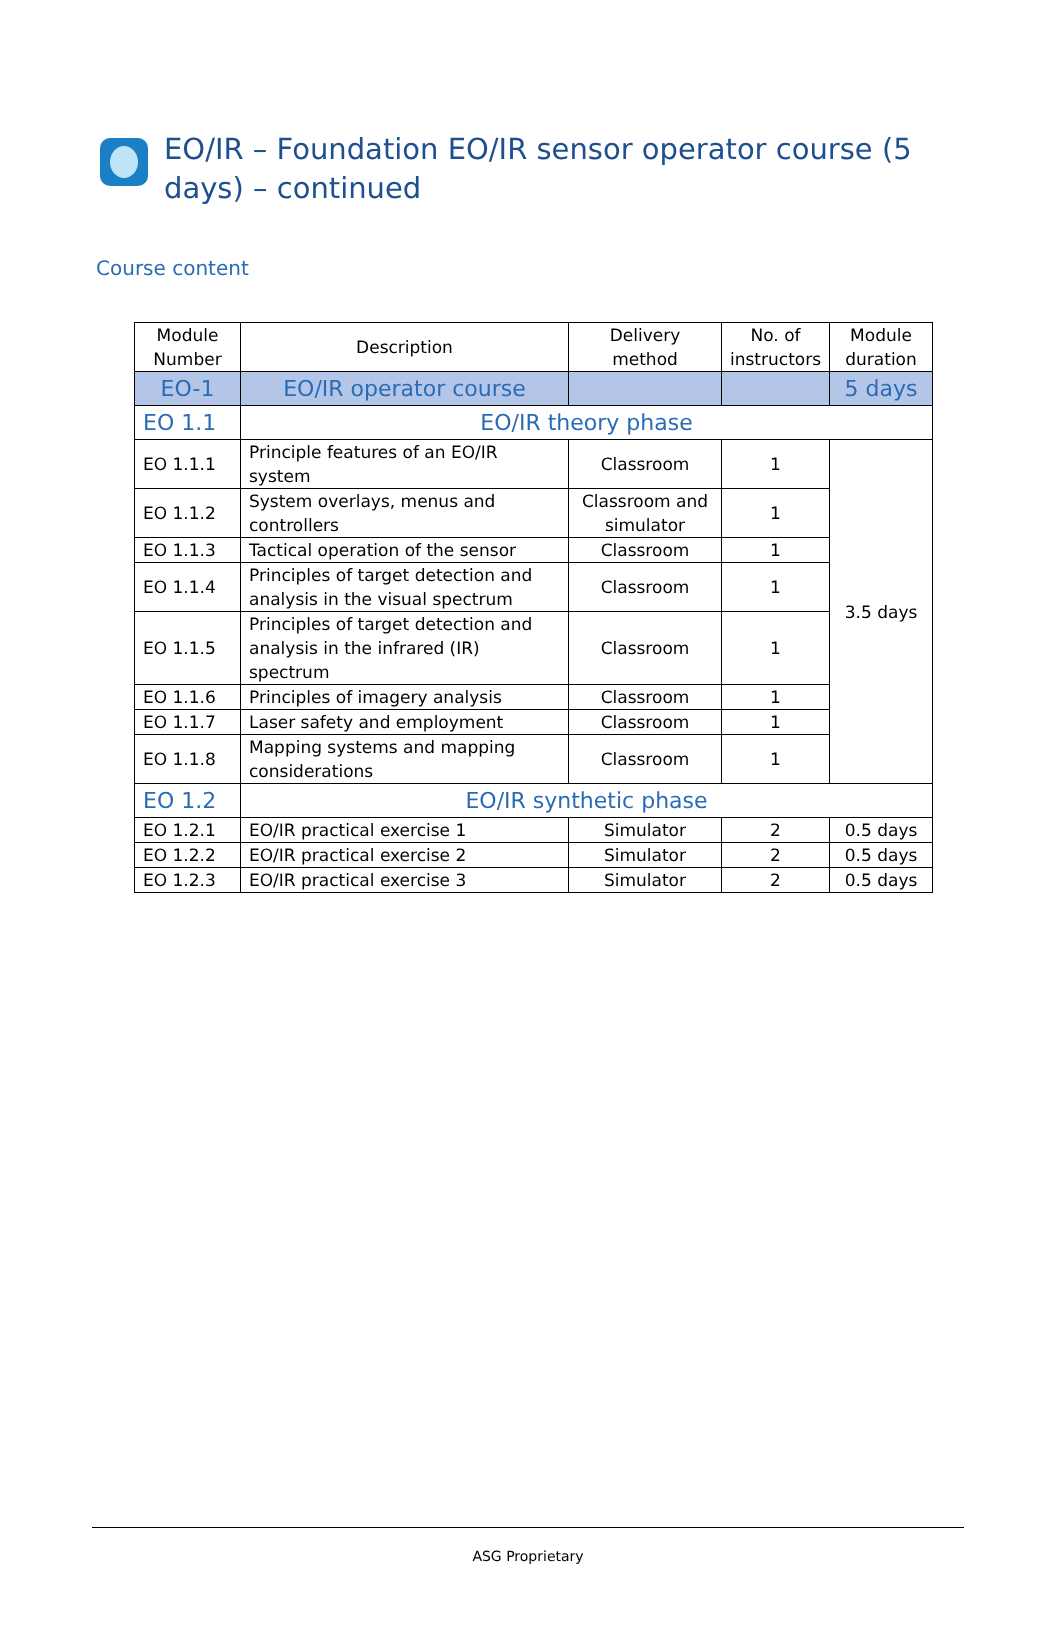EO/IR – Foundation EO/IR sensor operator course (5 days) – continued
Course content
| Module Number | Description | Delivery method | No. of instructors | Module duration |
| --- | --- | --- | --- | --- |
| EO-1 | EO/IR operator course | | | 5 days |
| EO 1.1 | EO/IR theory phase | | | |
| EO 1.1.1 | Principle features of an EO/IR system | Classroom | 1 | 3.5 days |
| EO 1.1.2 | System overlays, menus and controllers | Classroom and simulator | 1 | |
| EO 1.1.3 | Tactical operation of the sensor | Classroom | 1 | |
| EO 1.1.4 | Principles of target detection and analysis in the visual spectrum | Classroom | 1 | |
| EO 1.1.5 | Principles of target detection and analysis in the infrared (IR) spectrum | Classroom | 1 | |
| EO 1.1.6 | Principles of imagery analysis | Classroom | 1 | |
| EO 1.1.7 | Laser safety and employment | Classroom | 1 | |
| EO 1.1.8 | Mapping systems and mapping considerations | Classroom | 1 | |
| EO 1.2 | EO/IR synthetic phase | | | |
| EO 1.2.1 | EO/IR practical exercise 1 | Simulator | 2 | 0.5 days |
| EO 1.2.2 | EO/IR practical exercise 2 | Simulator | 2 | 0.5 days |
| EO 1.2.3 | EO/IR practical exercise 3 | Simulator | 2 | 0.5 days |
ASG Proprietary